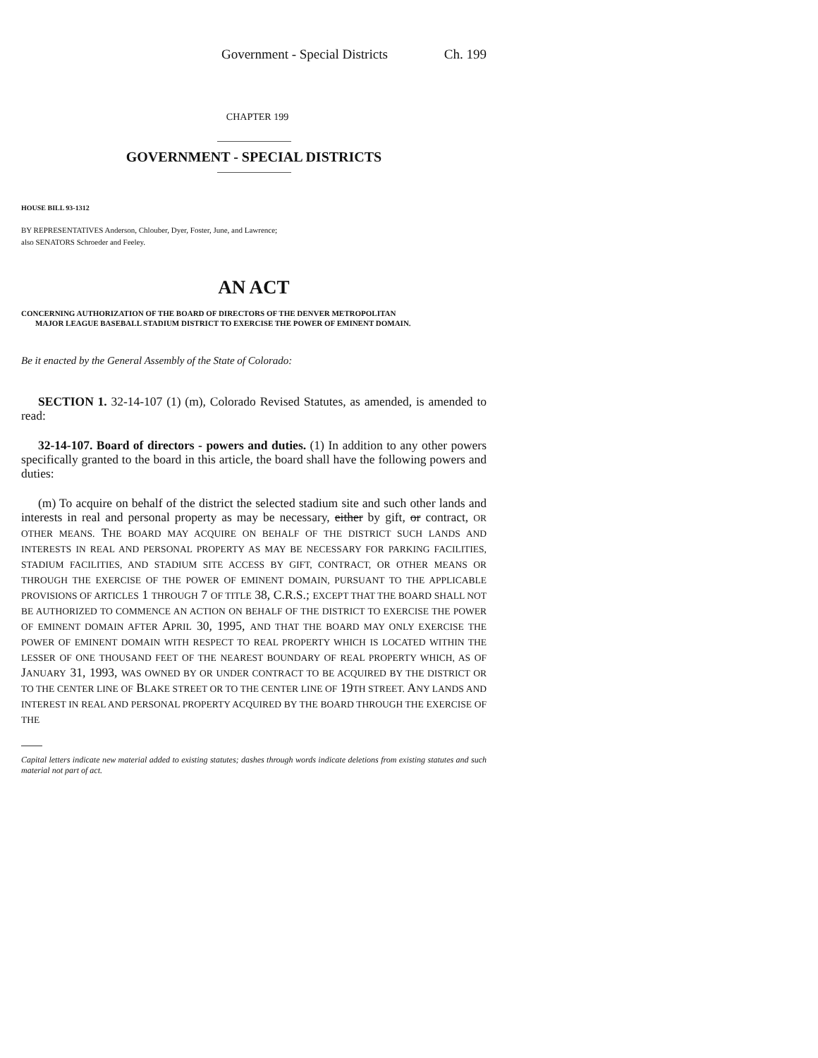Government - Special Districts Ch. 199
CHAPTER 199
GOVERNMENT - SPECIAL DISTRICTS
HOUSE BILL 93-1312
BY REPRESENTATIVES Anderson, Chlouber, Dyer, Foster, June, and Lawrence;
also SENATORS Schroeder and Feeley.
AN ACT
CONCERNING AUTHORIZATION OF THE BOARD OF DIRECTORS OF THE DENVER METROPOLITAN
MAJOR LEAGUE BASEBALL STADIUM DISTRICT TO EXERCISE THE POWER OF EMINENT DOMAIN.
Be it enacted by the General Assembly of the State of Colorado:
SECTION 1. 32-14-107 (1) (m), Colorado Revised Statutes, as amended, is amended to read:
32-14-107. Board of directors - powers and duties. (1) In addition to any other powers specifically granted to the board in this article, the board shall have the following powers and duties:
(m) To acquire on behalf of the district the selected stadium site and such other lands and interests in real and personal property as may be necessary, either by gift, or contract, OR OTHER MEANS. THE BOARD MAY ACQUIRE ON BEHALF OF THE DISTRICT SUCH LANDS AND INTERESTS IN REAL AND PERSONAL PROPERTY AS MAY BE NECESSARY FOR PARKING FACILITIES, STADIUM FACILITIES, AND STADIUM SITE ACCESS BY GIFT, CONTRACT, OR OTHER MEANS OR THROUGH THE EXERCISE OF THE POWER OF EMINENT DOMAIN, PURSUANT TO THE APPLICABLE PROVISIONS OF ARTICLES 1 THROUGH 7 OF TITLE 38, C.R.S.; EXCEPT THAT THE BOARD SHALL NOT BE AUTHORIZED TO COMMENCE AN ACTION ON BEHALF OF THE DISTRICT TO EXERCISE THE POWER OF EMINENT DOMAIN AFTER APRIL 30, 1995, AND THAT THE BOARD MAY ONLY EXERCISE THE POWER OF EMINENT DOMAIN WITH RESPECT TO REAL PROPERTY WHICH IS LOCATED WITHIN THE LESSER OF ONE THOUSAND FEET OF THE NEAREST BOUNDARY OF REAL PROPERTY WHICH, AS OF JANUARY 31, 1993, WAS OWNED BY OR UNDER CONTRACT TO BE ACQUIRED BY THE DISTRICT OR TO THE CENTER LINE OF BLAKE STREET OR TO THE CENTER LINE OF 19TH STREET. ANY LANDS AND INTEREST IN REAL AND PERSONAL PROPERTY ACQUIRED BY THE BOARD THROUGH THE EXERCISE OF THE
Capital letters indicate new material added to existing statutes; dashes through words indicate deletions from existing statutes and such material not part of act.